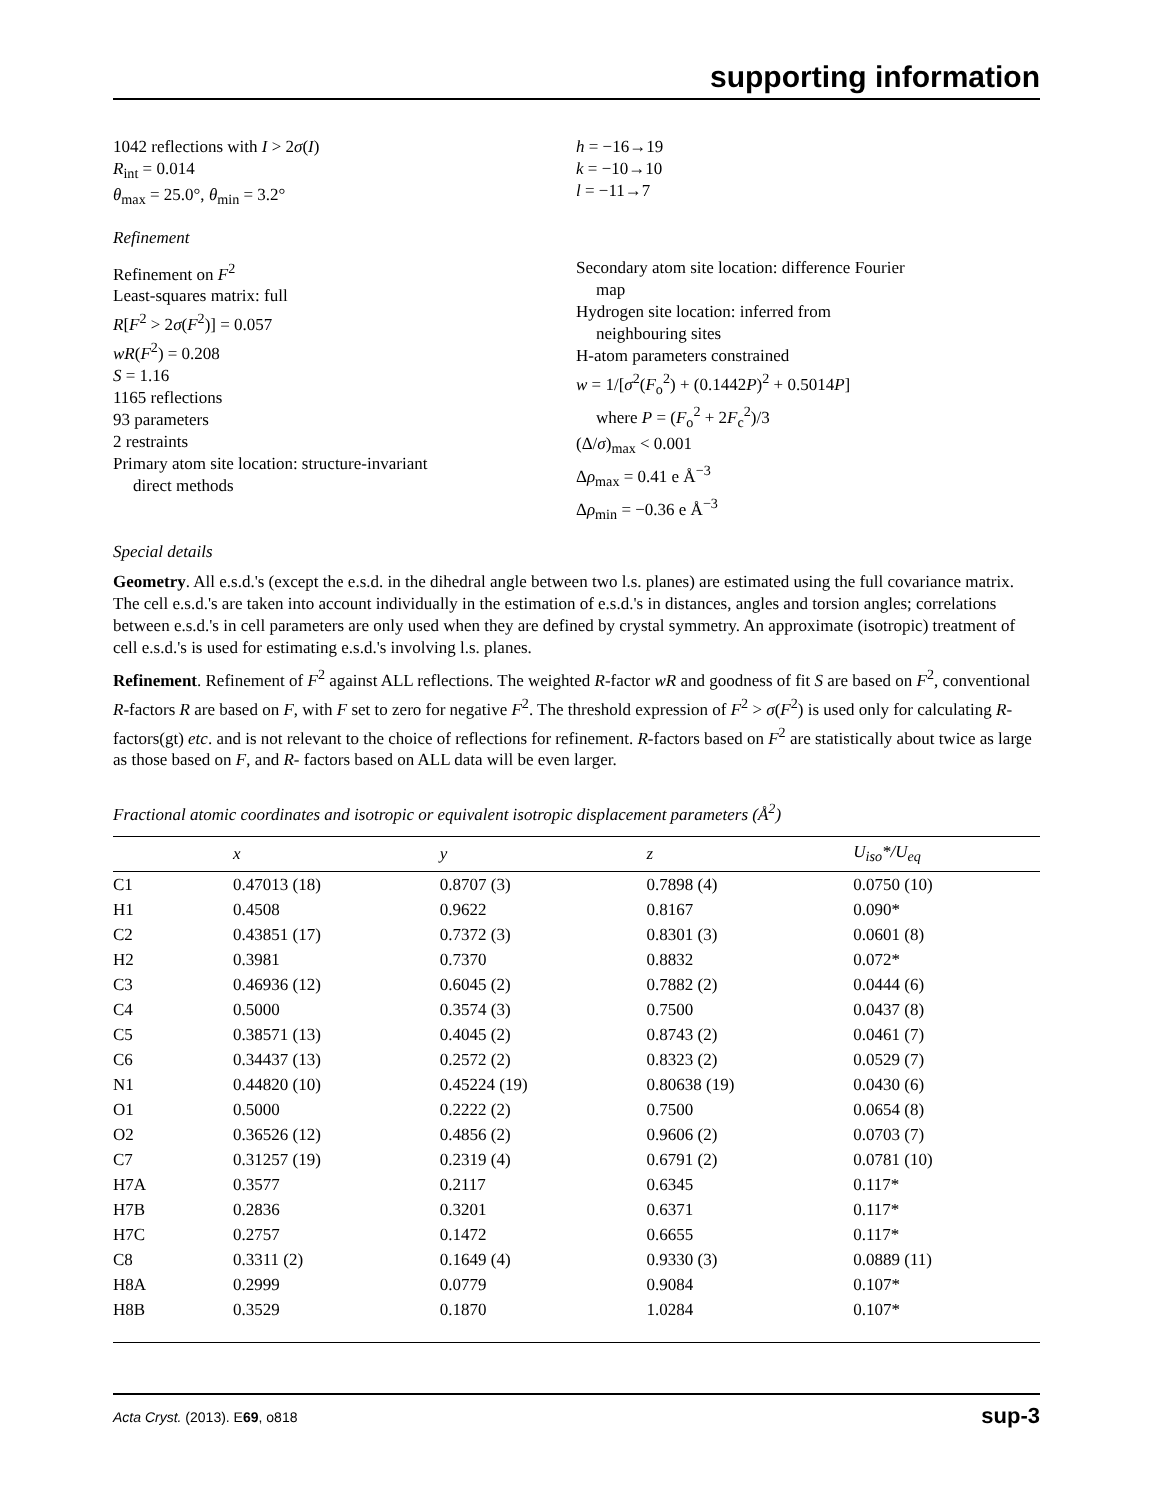supporting information
1042 reflections with I > 2σ(I)
R<sub>int</sub> = 0.014
θ<sub>max</sub> = 25.0°, θ<sub>min</sub> = 3.2°
h = −16→19
k = −10→10
l = −11→7
Refinement
Refinement on F<sup>2</sup>
Least-squares matrix: full
R[F<sup>2</sup> > 2σ(F<sup>2</sup>)] = 0.057
wR(F<sup>2</sup>) = 0.208
S = 1.16
1165 reflections
93 parameters
2 restraints
Primary atom site location: structure-invariant
direct methods
Secondary atom site location: difference Fourier
map
Hydrogen site location: inferred from
neighbouring sites
H-atom parameters constrained
w = 1/[σ<sup>2</sup>(F<sub>o</sub><sup>2</sup>) + (0.1442P)<sup>2</sup> + 0.5014P]
where P = (F<sub>o</sub><sup>2</sup> + 2F<sub>c</sub><sup>2</sup>)/3
(Δ/σ)<sub>max</sub> < 0.001
Δρ<sub>max</sub> = 0.41 e Å<sup>−3</sup>
Δρ<sub>min</sub> = −0.36 e Å<sup>−3</sup>
Special details
Geometry. All e.s.d.'s (except the e.s.d. in the dihedral angle between two l.s. planes) are estimated using the full covariance matrix. The cell e.s.d.'s are taken into account individually in the estimation of e.s.d.'s in distances, angles and torsion angles; correlations between e.s.d.'s in cell parameters are only used when they are defined by crystal symmetry. An approximate (isotropic) treatment of cell e.s.d.'s is used for estimating e.s.d.'s involving l.s. planes.
Refinement. Refinement of F<sup>2</sup> against ALL reflections. The weighted R-factor wR and goodness of fit S are based on F<sup>2</sup>, conventional R-factors R are based on F, with F set to zero for negative F<sup>2</sup>. The threshold expression of F<sup>2</sup> > σ(F<sup>2</sup>) is used only for calculating R-factors(gt) etc. and is not relevant to the choice of reflections for refinement. R-factors based on F<sup>2</sup> are statistically about twice as large as those based on F, and R- factors based on ALL data will be even larger.
Fractional atomic coordinates and isotropic or equivalent isotropic displacement parameters (Å<sup>2</sup>)
| | x | y | z | U<sub>iso</sub>*/U<sub>eq</sub> |
| --- | --- | --- | --- | --- |
| C1 | 0.47013 (18) | 0.8707 (3) | 0.7898 (4) | 0.0750 (10) |
| H1 | 0.4508 | 0.9622 | 0.8167 | 0.090* |
| C2 | 0.43851 (17) | 0.7372 (3) | 0.8301 (3) | 0.0601 (8) |
| H2 | 0.3981 | 0.7370 | 0.8832 | 0.072* |
| C3 | 0.46936 (12) | 0.6045 (2) | 0.7882 (2) | 0.0444 (6) |
| C4 | 0.5000 | 0.3574 (3) | 0.7500 | 0.0437 (8) |
| C5 | 0.38571 (13) | 0.4045 (2) | 0.8743 (2) | 0.0461 (7) |
| C6 | 0.34437 (13) | 0.2572 (2) | 0.8323 (2) | 0.0529 (7) |
| N1 | 0.44820 (10) | 0.45224 (19) | 0.80638 (19) | 0.0430 (6) |
| O1 | 0.5000 | 0.2222 (2) | 0.7500 | 0.0654 (8) |
| O2 | 0.36526 (12) | 0.4856 (2) | 0.9606 (2) | 0.0703 (7) |
| C7 | 0.31257 (19) | 0.2319 (4) | 0.6791 (2) | 0.0781 (10) |
| H7A | 0.3577 | 0.2117 | 0.6345 | 0.117* |
| H7B | 0.2836 | 0.3201 | 0.6371 | 0.117* |
| H7C | 0.2757 | 0.1472 | 0.6655 | 0.117* |
| C8 | 0.3311 (2) | 0.1649 (4) | 0.9330 (3) | 0.0889 (11) |
| H8A | 0.2999 | 0.0779 | 0.9084 | 0.107* |
| H8B | 0.3529 | 0.1870 | 1.0284 | 0.107* |
Acta Cryst. (2013). E69, o818 sup-3